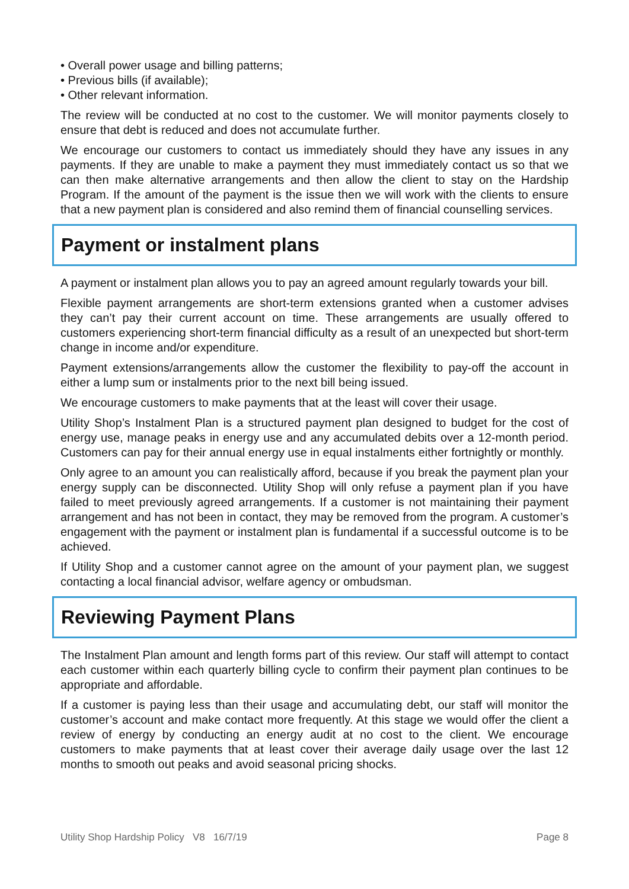• Overall power usage and billing patterns;
• Previous bills (if available);
• Other relevant information.
The review will be conducted at no cost to the customer. We will monitor payments closely to ensure that debt is reduced and does not accumulate further.
We encourage our customers to contact us immediately should they have any issues in any payments. If they are unable to make a payment they must immediately contact us so that we can then make alternative arrangements and then allow the client to stay on the Hardship Program. If the amount of the payment is the issue then we will work with the clients to ensure that a new payment plan is considered and also remind them of financial counselling services.
Payment or instalment plans
A payment or instalment plan allows you to pay an agreed amount regularly towards your bill.
Flexible payment arrangements are short-term extensions granted when a customer advises they can’t pay their current account on time. These arrangements are usually offered to customers experiencing short-term financial difficulty as a result of an unexpected but short-term change in income and/or expenditure.
Payment extensions/arrangements allow the customer the flexibility to pay-off the account in either a lump sum or instalments prior to the next bill being issued.
We encourage customers to make payments that at the least will cover their usage.
Utility Shop’s Instalment Plan is a structured payment plan designed to budget for the cost of energy use, manage peaks in energy use and any accumulated debits over a 12-month period. Customers can pay for their annual energy use in equal instalments either fortnightly or monthly.
Only agree to an amount you can realistically afford, because if you break the payment plan your energy supply can be disconnected. Utility Shop will only refuse a payment plan if you have failed to meet previously agreed arrangements. If a customer is not maintaining their payment arrangement and has not been in contact, they may be removed from the program. A customer’s engagement with the payment or instalment plan is fundamental if a successful outcome is to be achieved.
If Utility Shop and a customer cannot agree on the amount of your payment plan, we suggest contacting a local financial advisor, welfare agency or ombudsman.
Reviewing Payment Plans
The Instalment Plan amount and length forms part of this review. Our staff will attempt to contact each customer within each quarterly billing cycle to confirm their payment plan continues to be appropriate and affordable.
If a customer is paying less than their usage and accumulating debt, our staff will monitor the customer’s account and make contact more frequently. At this stage we would offer the client a review of energy by conducting an energy audit at no cost to the client. We encourage customers to make payments that at least cover their average daily usage over the last 12 months to smooth out peaks and avoid seasonal pricing shocks.
Utility Shop Hardship Policy V8 16/7/19 Page 8